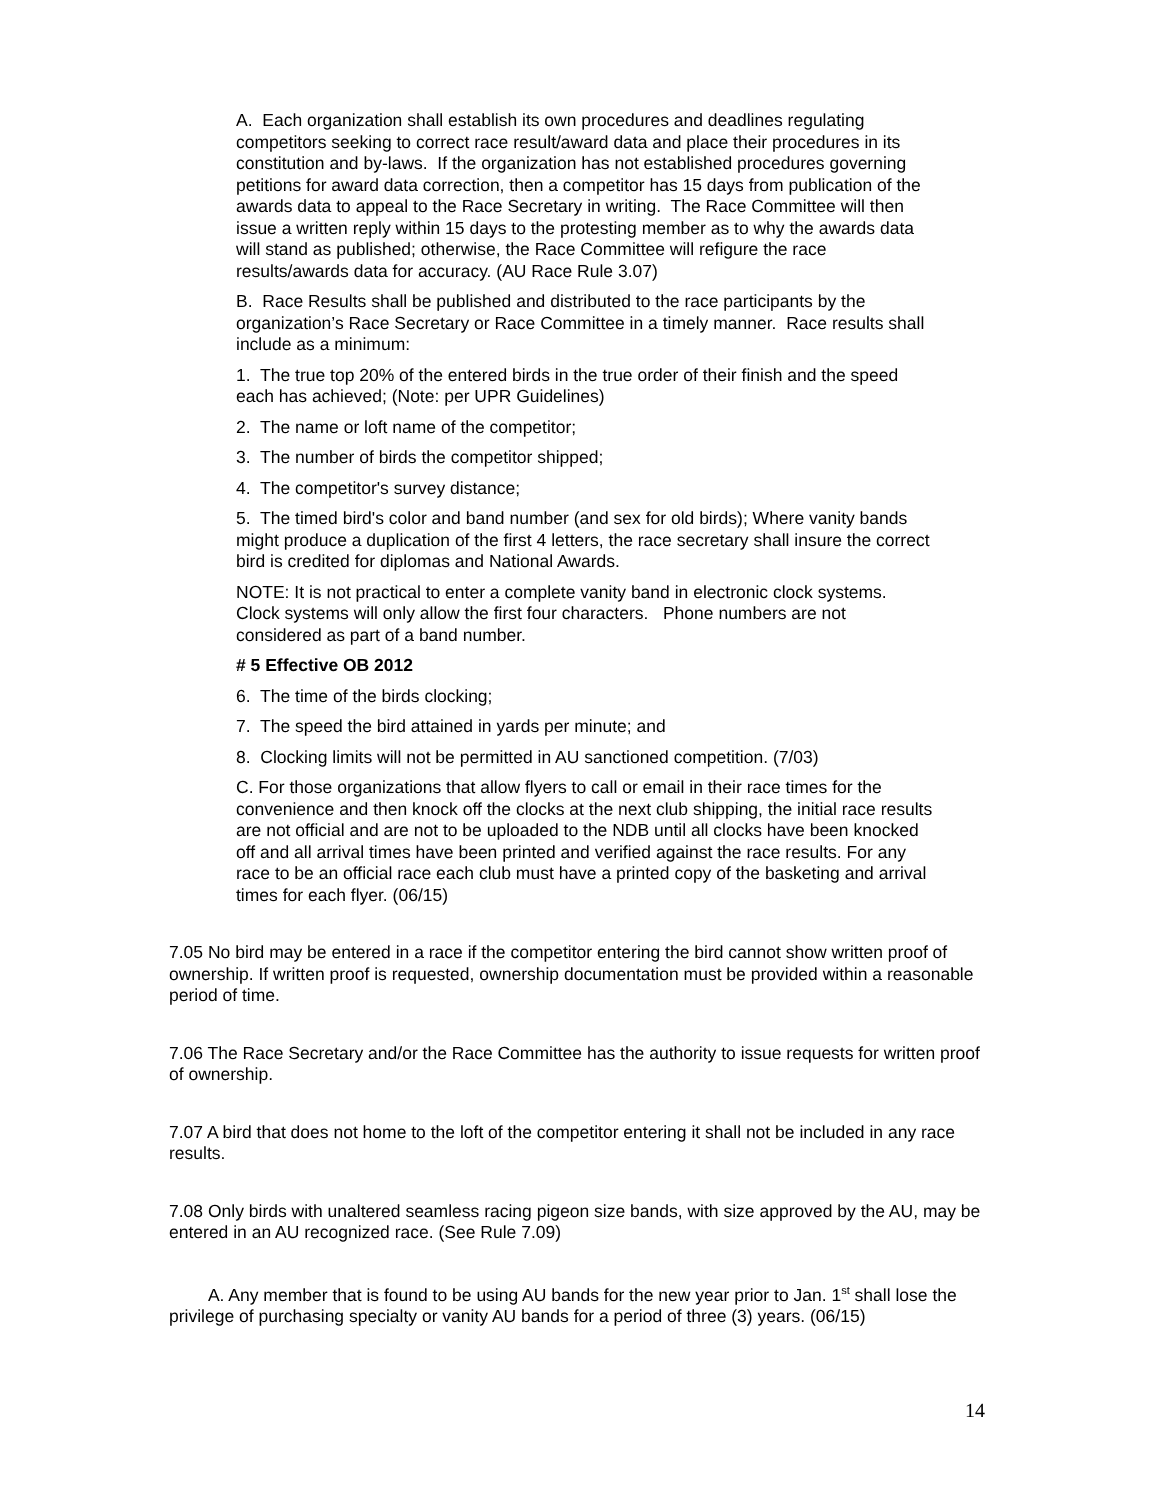A. Each organization shall establish its own procedures and deadlines regulating competitors seeking to correct race result/award data and place their procedures in its constitution and by-laws. If the organization has not established procedures governing petitions for award data correction, then a competitor has 15 days from publication of the awards data to appeal to the Race Secretary in writing. The Race Committee will then issue a written reply within 15 days to the protesting member as to why the awards data will stand as published; otherwise, the Race Committee will refigure the race results/awards data for accuracy. (AU Race Rule 3.07)
B. Race Results shall be published and distributed to the race participants by the organization’s Race Secretary or Race Committee in a timely manner. Race results shall include as a minimum:
1. The true top 20% of the entered birds in the true order of their finish and the speed each has achieved; (Note: per UPR Guidelines)
2. The name or loft name of the competitor;
3. The number of birds the competitor shipped;
4. The competitor's survey distance;
5. The timed bird's color and band number (and sex for old birds); Where vanity bands might produce a duplication of the first 4 letters, the race secretary shall insure the correct bird is credited for diplomas and National Awards.
NOTE: It is not practical to enter a complete vanity band in electronic clock systems. Clock systems will only allow the first four characters. Phone numbers are not considered as part of a band number.
# 5 Effective OB 2012
6. The time of the birds clocking;
7. The speed the bird attained in yards per minute; and
8. Clocking limits will not be permitted in AU sanctioned competition. (7/03)
C. For those organizations that allow flyers to call or email in their race times for the convenience and then knock off the clocks at the next club shipping, the initial race results are not official and are not to be uploaded to the NDB until all clocks have been knocked off and all arrival times have been printed and verified against the race results. For any race to be an official race each club must have a printed copy of the basketing and arrival times for each flyer. (06/15)
7.05 No bird may be entered in a race if the competitor entering the bird cannot show written proof of ownership. If written proof is requested, ownership documentation must be provided within a reasonable period of time.
7.06 The Race Secretary and/or the Race Committee has the authority to issue requests for written proof of ownership.
7.07 A bird that does not home to the loft of the competitor entering it shall not be included in any race results.
7.08 Only birds with unaltered seamless racing pigeon size bands, with size approved by the AU, may be entered in an AU recognized race. (See Rule 7.09)
A. Any member that is found to be using AU bands for the new year prior to Jan. 1<sup>st</sup> shall lose the privilege of purchasing specialty or vanity AU bands for a period of three (3) years. (06/15)
14